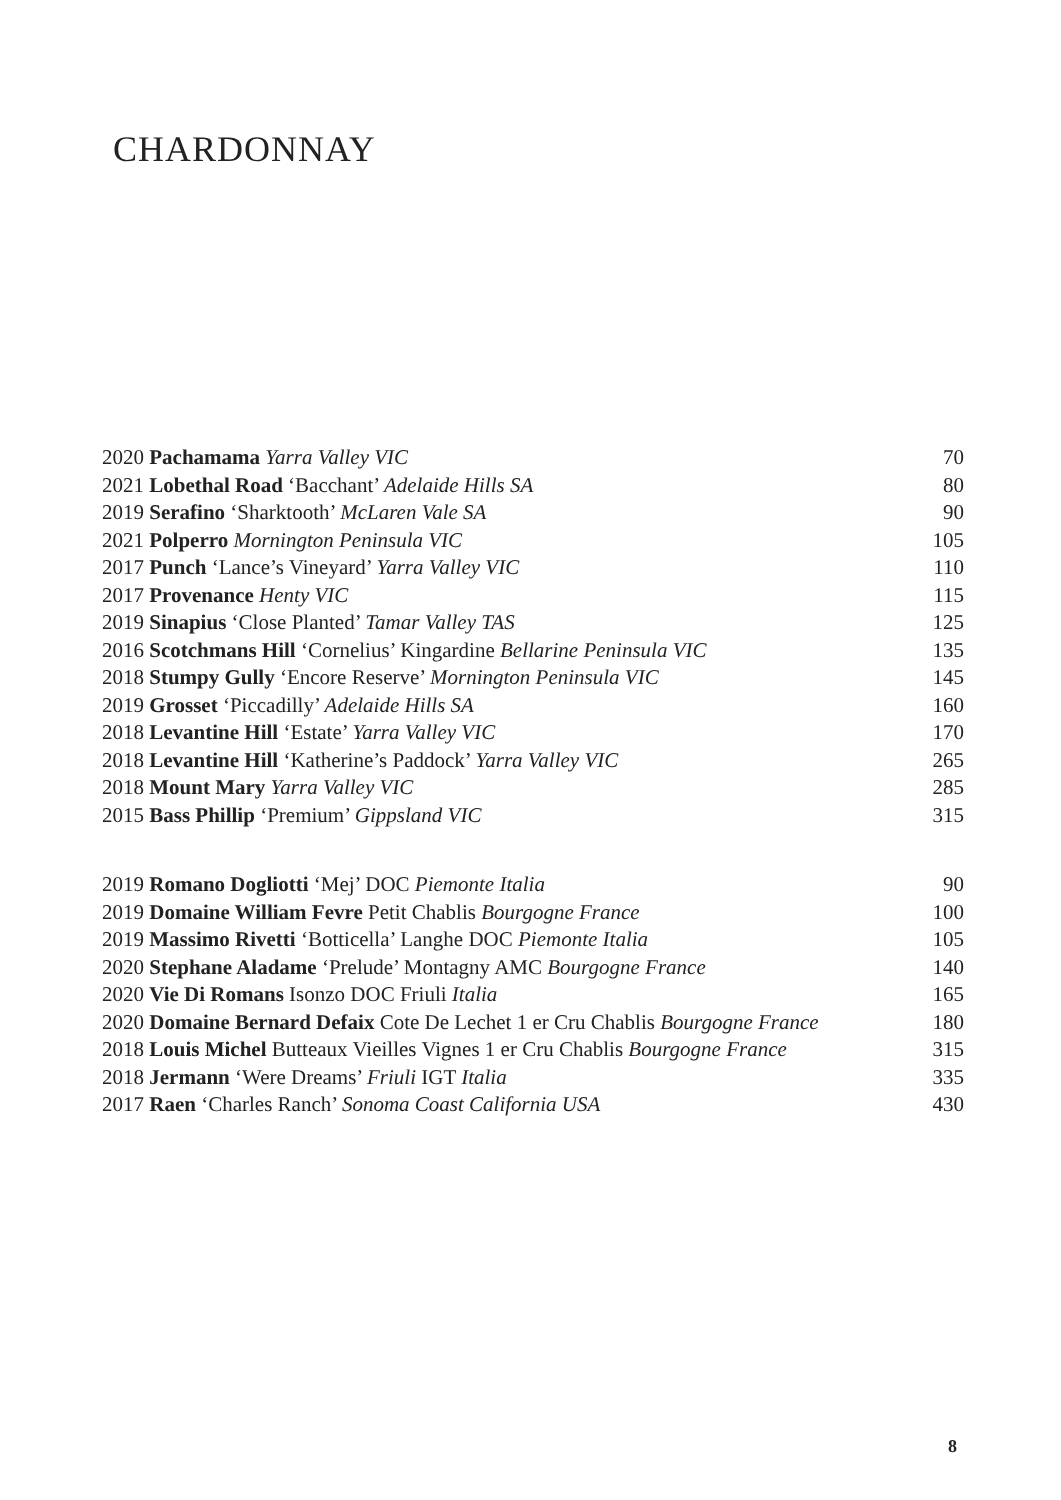CHARDONNAY
| 2020 Pachamama Yarra Valley VIC | 70 |
| 2021 Lobethal Road ‘Bacchant’ Adelaide Hills SA | 80 |
| 2019 Serafino ‘Sharktooth’ McLaren Vale SA | 90 |
| 2021 Polperro Mornington Peninsula VIC | 105 |
| 2017 Punch ‘Lance’s Vineyard’ Yarra Valley VIC | 110 |
| 2017 Provenance Henty VIC | 115 |
| 2019 Sinapius ‘Close Planted’ Tamar Valley TAS | 125 |
| 2016 Scotchmans Hill ‘Cornelius’ Kingardine Bellarine Peninsula VIC | 135 |
| 2018 Stumpy Gully ‘Encore Reserve’ Mornington Peninsula VIC | 145 |
| 2019 Grosset ‘Piccadilly’ Adelaide Hills SA | 160 |
| 2018 Levantine Hill ‘Estate’ Yarra Valley VIC | 170 |
| 2018 Levantine Hill ‘Katherine’s Paddock’ Yarra Valley VIC | 265 |
| 2018 Mount Mary Yarra Valley VIC | 285 |
| 2015 Bass Phillip ‘Premium’ Gippsland VIC | 315 |
| 2019 Romano Dogliotti ‘Mej’ DOC Piemonte Italia | 90 |
| 2019 Domaine William Fevre Petit Chablis Bourgogne France | 100 |
| 2019 Massimo Rivetti ‘Botticella’ Langhe DOC Piemonte Italia | 105 |
| 2020 Stephane Aladame ‘Prelude’ Montagny AMC Bourgogne France | 140 |
| 2020 Vie Di Romans Isonzo DOC Friuli Italia | 165 |
| 2020 Domaine Bernard Defaix Cote De Lechet 1 er Cru Chablis Bourgogne France | 180 |
| 2018 Louis Michel Butteaux Vieilles Vignes 1 er Cru Chablis Bourgogne France | 315 |
| 2018 Jermann ‘Were Dreams’ Friuli IGT Italia | 335 |
| 2017 Raen ‘Charles Ranch’ Sonoma Coast California USA | 430 |
8